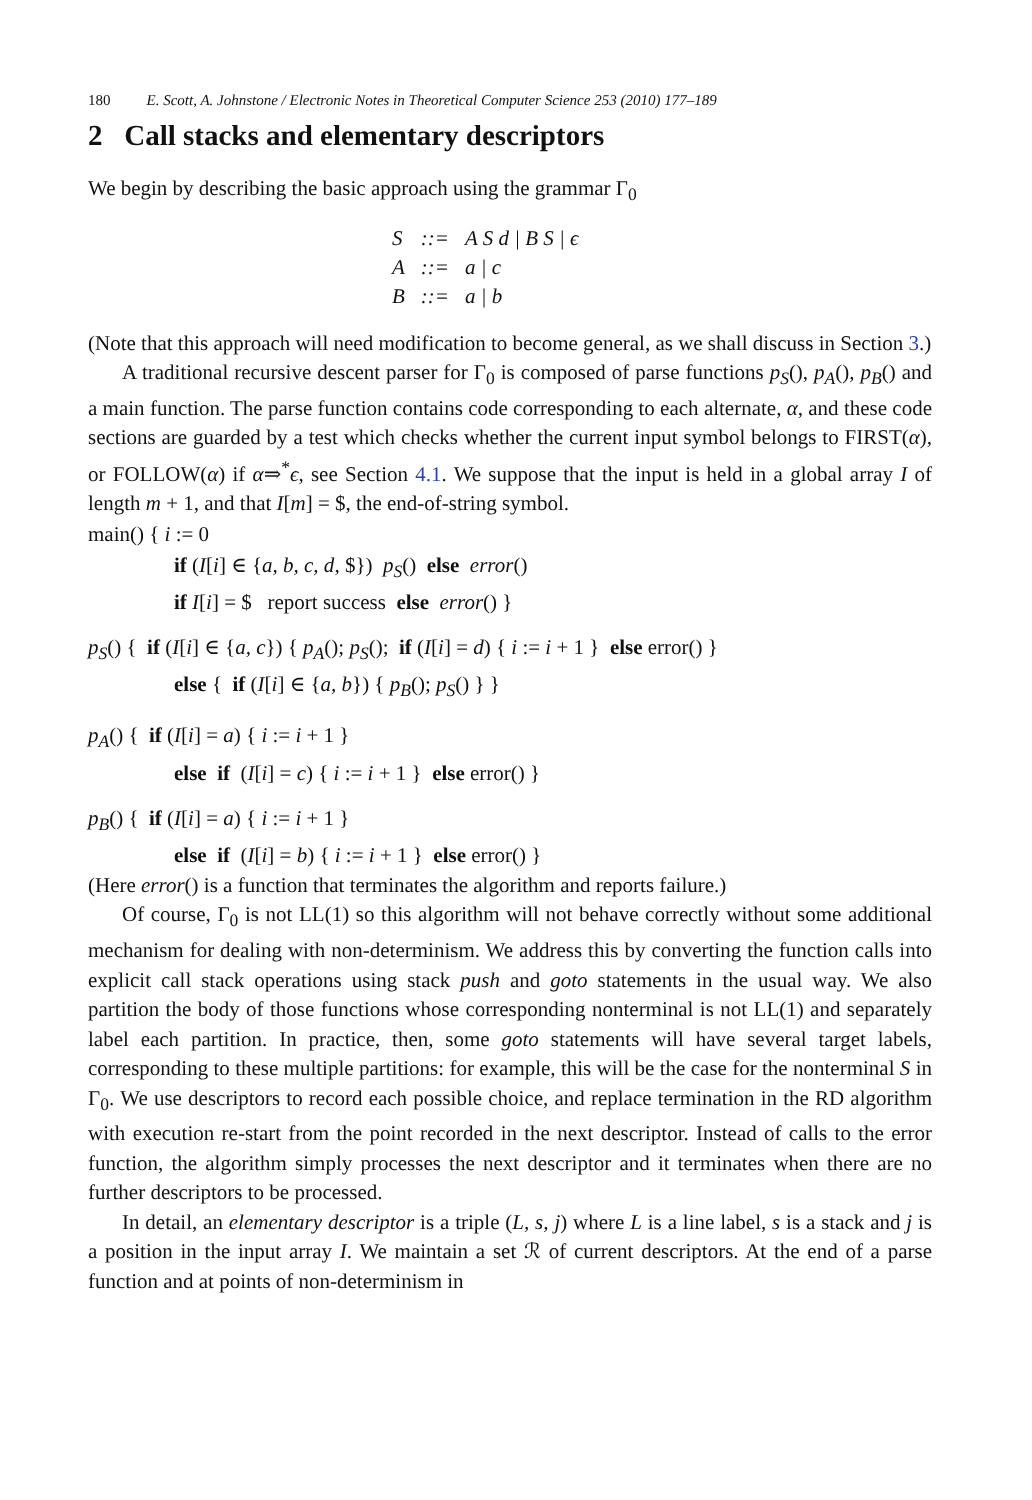180 E. Scott, A. Johnstone / Electronic Notes in Theoretical Computer Science 253 (2010) 177–189
2 Call stacks and elementary descriptors
We begin by describing the basic approach using the grammar Γ<sub>0</sub>
| S | ::= | A S d / B S / ϵ |
| A | ::= | a / c |
| B | ::= | a / b |
(Note that this approach will need modification to become general, as we shall discuss in Section 3.)
A traditional recursive descent parser for Γ<sub>0</sub> is composed of parse functions p<sub>S</sub>(), p<sub>A</sub>(), p<sub>B</sub>() and a main function. The parse function contains code corresponding to each alternate, α, and these code sections are guarded by a test which checks whether the current input symbol belongs to FIRST(α), or FOLLOW(α) if α⇒<sup>*</sup>ϵ, see Section 4.1. We suppose that the input is held in a global array I of length m + 1, and that I[m] = $, the end-of-string symbol.
main() { i := 0
if (I[i] ∈ {a, b, c, d, $}) p<sub>S</sub>() else error()
if I[i] = $ report success else error() }
p<sub>S</sub>() { if (I[i] ∈ {a, c}) { p<sub>A</sub>(); p<sub>S</sub>(); if (I[i] = d) { i := i + 1 } else error() }
else { if (I[i] ∈ {a, b}) { p<sub>B</sub>(); p<sub>S</sub>() } }
p<sub>A</sub>() { if (I[i] = a) { i := i + 1 }
else if (I[i] = c) { i := i + 1 } else error() }
p<sub>B</sub>() { if (I[i] = a) { i := i + 1 }
else if (I[i] = b) { i := i + 1 } else error() }
(Here error() is a function that terminates the algorithm and reports failure.)
Of course, Γ<sub>0</sub> is not LL(1) so this algorithm will not behave correctly without some additional mechanism for dealing with non-determinism. We address this by converting the function calls into explicit call stack operations using stack push and goto statements in the usual way. We also partition the body of those functions whose corresponding nonterminal is not LL(1) and separately label each partition. In practice, then, some goto statements will have several target labels, corresponding to these multiple partitions: for example, this will be the case for the nonterminal S in Γ<sub>0</sub>. We use descriptors to record each possible choice, and replace termination in the RD algorithm with execution re-start from the point recorded in the next descriptor. Instead of calls to the error function, the algorithm simply processes the next descriptor and it terminates when there are no further descriptors to be processed.
In detail, an elementary descriptor is a triple (L, s, j) where L is a line label, s is a stack and j is a position in the input array I. We maintain a set ℛ of current descriptors. At the end of a parse function and at points of non-determinism in